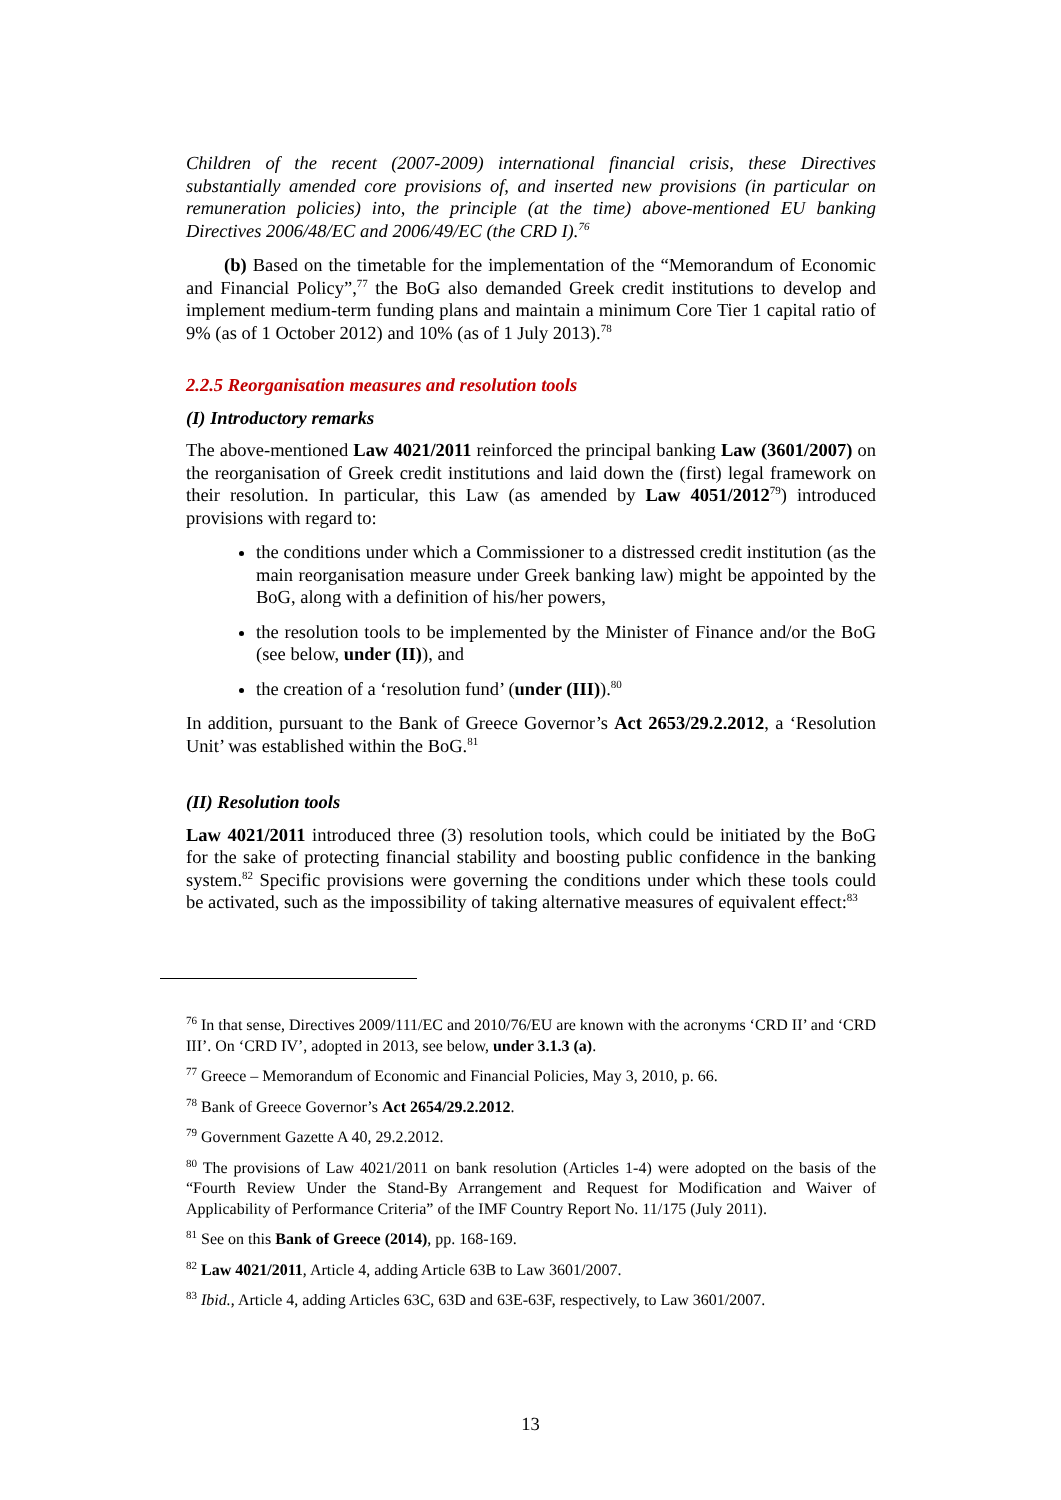Children of the recent (2007-2009) international financial crisis, these Directives substantially amended core provisions of, and inserted new provisions (in particular on remuneration policies) into, the principle (at the time) above-mentioned EU banking Directives 2006/48/EC and 2006/49/EC (the CRD I).<sup>76</sup>
(b) Based on the timetable for the implementation of the “Memorandum of Economic and Financial Policy”,<sup>77</sup> the BoG also demanded Greek credit institutions to develop and implement medium-term funding plans and maintain a minimum Core Tier 1 capital ratio of 9% (as of 1 October 2012) and 10% (as of 1 July 2013).<sup>78</sup>
2.2.5 Reorganisation measures and resolution tools
(I) Introductory remarks
The above-mentioned Law 4021/2011 reinforced the principal banking Law (3601/2007) on the reorganisation of Greek credit institutions and laid down the (first) legal framework on their resolution. In particular, this Law (as amended by Law 4051/2012<sup>79</sup>) introduced provisions with regard to:
the conditions under which a Commissioner to a distressed credit institution (as the main reorganisation measure under Greek banking law) might be appointed by the BoG, along with a definition of his/her powers,
the resolution tools to be implemented by the Minister of Finance and/or the BoG (see below, under (II)), and
the creation of a ‘resolution fund’ (under (III)).<sup>80</sup>
In addition, pursuant to the Bank of Greece Governor’s Act 2653/29.2.2012, a ‘Resolution Unit’ was established within the BoG.<sup>81</sup>
(II) Resolution tools
Law 4021/2011 introduced three (3) resolution tools, which could be initiated by the BoG for the sake of protecting financial stability and boosting public confidence in the banking system.<sup>82</sup> Specific provisions were governing the conditions under which these tools could be activated, such as the impossibility of taking alternative measures of equivalent effect:<sup>83</sup>
<sup>76</sup> In that sense, Directives 2009/111/EC and 2010/76/EU are known with the acronyms ‘CRD II’ and ‘CRD III’. On ‘CRD IV’, adopted in 2013, see below, under 3.1.3 (a).
<sup>77</sup> Greece – Memorandum of Economic and Financial Policies, May 3, 2010, p. 66.
<sup>78</sup> Bank of Greece Governor’s Act 2654/29.2.2012.
<sup>79</sup> Government Gazette A 40, 29.2.2012.
<sup>80</sup> The provisions of Law 4021/2011 on bank resolution (Articles 1-4) were adopted on the basis of the “Fourth Review Under the Stand-By Arrangement and Request for Modification and Waiver of Applicability of Performance Criteria” of the IMF Country Report No. 11/175 (July 2011).
<sup>81</sup> See on this Bank of Greece (2014), pp. 168-169.
<sup>82</sup> Law 4021/2011, Article 4, adding Article 63B to Law 3601/2007.
<sup>83</sup> Ibid., Article 4, adding Articles 63C, 63D and 63E-63F, respectively, to Law 3601/2007.
13